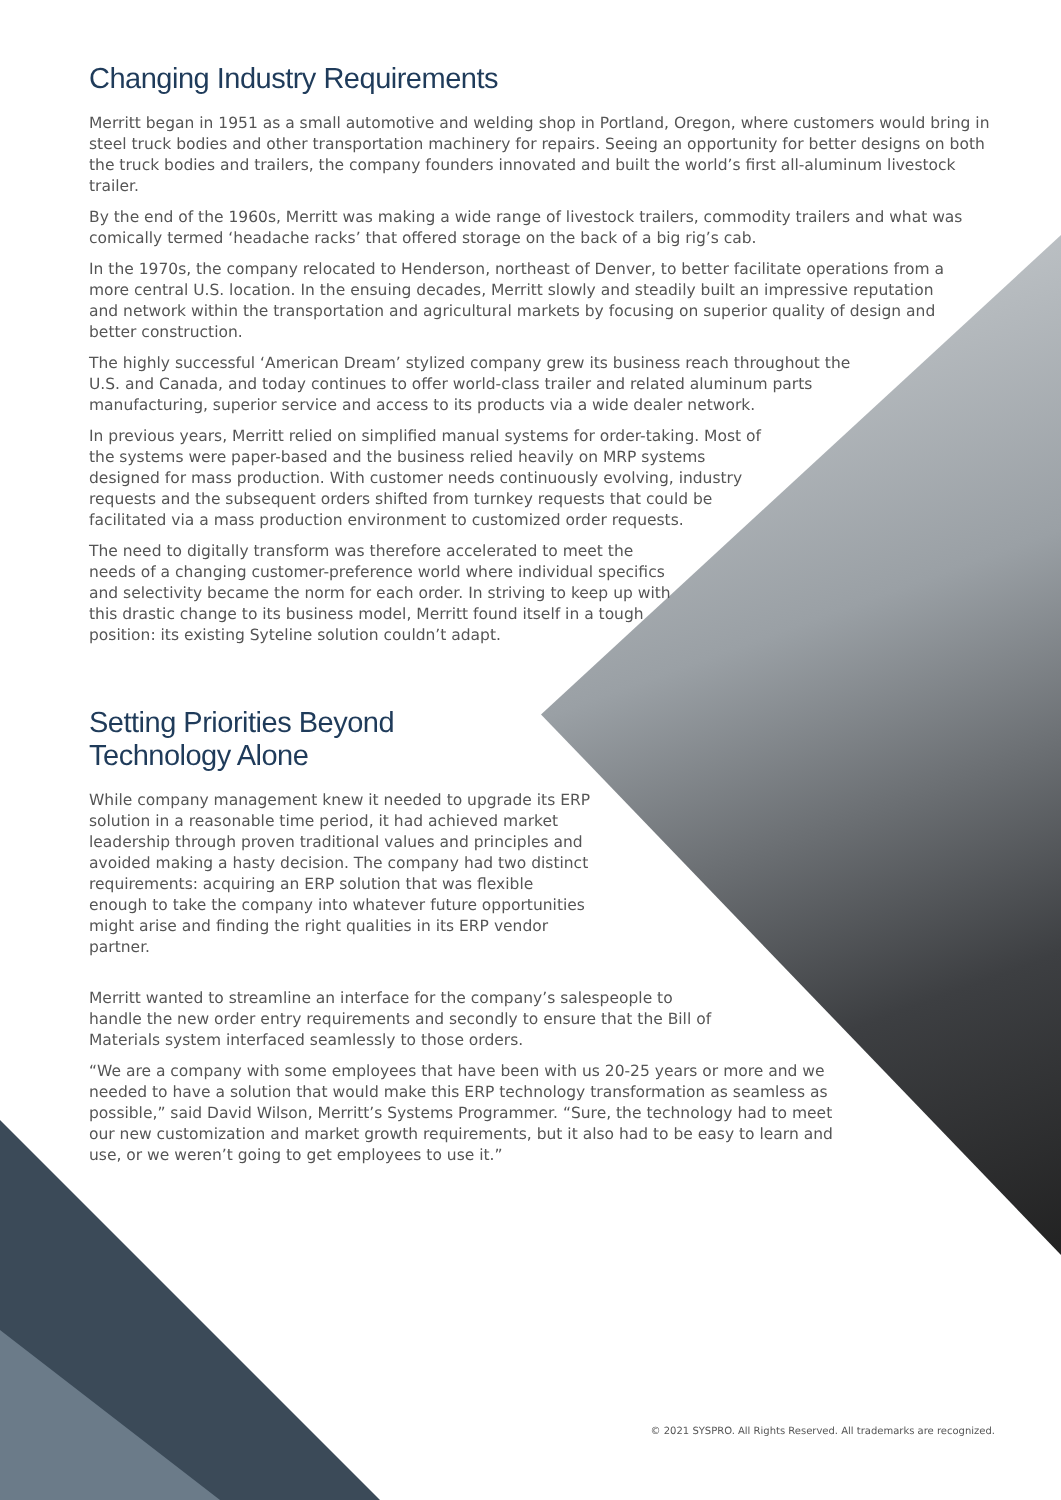Changing Industry Requirements
Merritt began in 1951 as a small automotive and welding shop in Portland, Oregon, where customers would bring in steel truck bodies and other transportation machinery for repairs. Seeing an opportunity for better designs on both the truck bodies and trailers, the company founders innovated and built the world’s first all-aluminum livestock trailer.
By the end of the 1960s, Merritt was making a wide range of livestock trailers, commodity trailers and what was comically termed ‘headache racks’ that offered storage on the back of a big rig’s cab.
In the 1970s, the company relocated to Henderson, northeast of Denver, to better facilitate operations from a more central U.S. location. In the ensuing decades, Merritt slowly and steadily built an impressive reputation and network within the transportation and agricultural markets by focusing on superior quality of design and better construction.
The highly successful ‘American Dream’ stylized company grew its business reach throughout the U.S. and Canada, and today continues to offer world-class trailer and related aluminum parts manufacturing, superior service and access to its products via a wide dealer network.
In previous years, Merritt relied on simplified manual systems for order-taking. Most of the systems were paper-based and the business relied heavily on MRP systems designed for mass production. With customer needs continuously evolving, industry requests and the subsequent orders shifted from turnkey requests that could be facilitated via a mass production environment to customized order requests.
The need to digitally transform was therefore accelerated to meet the needs of a changing customer-preference world where individual specifics and selectivity became the norm for each order. In striving to keep up with this drastic change to its business model, Merritt found itself in a tough position: its existing Syteline solution couldn’t adapt.
Setting Priorities Beyond Technology Alone
While company management knew it needed to upgrade its ERP solution in a reasonable time period, it had achieved market leadership through proven traditional values and principles and avoided making a hasty decision. The company had two distinct requirements: acquiring an ERP solution that was flexible enough to take the company into whatever future opportunities might arise and finding the right qualities in its ERP vendor partner.
Merritt wanted to streamline an interface for the company’s salespeople to handle the new order entry requirements and secondly to ensure that the Bill of Materials system interfaced seamlessly to those orders.
“We are a company with some employees that have been with us 20-25 years or more and we needed to have a solution that would make this ERP technology transformation as seamless as possible,” said David Wilson, Merritt’s Systems Programmer. “Sure, the technology had to meet our new customization and market growth requirements, but it also had to be easy to learn and use, or we weren’t going to get employees to use it.”
© 2021 SYSPRO. All Rights Reserved. All trademarks are recognized.